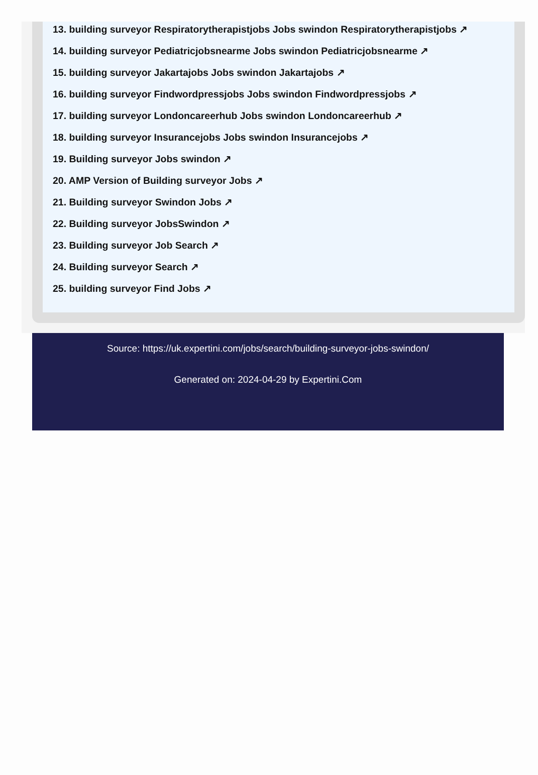13. building surveyor Respiratorytherapistjobs Jobs swindon Respiratorytherapistjobs ↗
14. building surveyor Pediatricjobsnearme Jobs swindon Pediatricjobsnearme ↗
15. building surveyor Jakartajobs Jobs swindon Jakartajobs ↗
16. building surveyor Findwordpressjobs Jobs swindon Findwordpressjobs ↗
17. building surveyor Londoncareerhub Jobs swindon Londoncareerhub ↗
18. building surveyor Insurancejobs Jobs swindon Insurancejobs ↗
19. Building surveyor Jobs swindon ↗
20. AMP Version of Building surveyor Jobs ↗
21. Building surveyor Swindon Jobs ↗
22. Building surveyor JobsSwindon ↗
23. Building surveyor Job Search ↗
24. Building surveyor Search ↗
25. building surveyor Find Jobs ↗
Source: https://uk.expertini.com/jobs/search/building-surveyor-jobs-swindon/
Generated on: 2024-04-29 by Expertini.Com